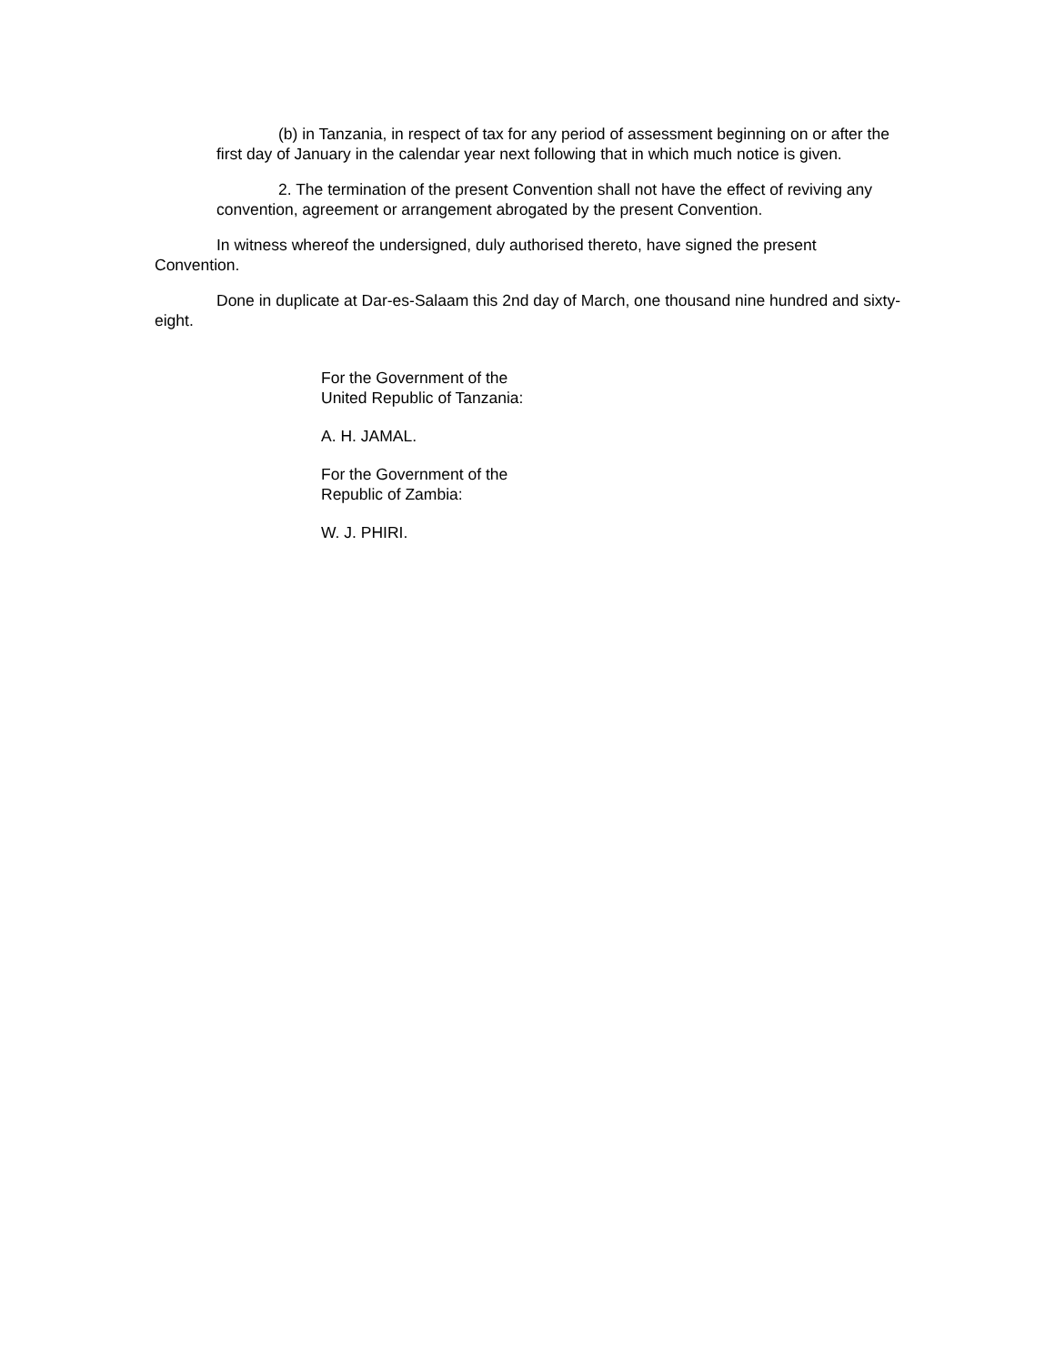(b) in Tanzania, in respect of tax for any period of assessment beginning on or after the first day of January in the calendar year next following that in which much notice is given.
2. The termination of the present Convention shall not have the effect of reviving any convention, agreement or arrangement abrogated by the present Convention.
In witness whereof the undersigned, duly authorised thereto, have signed the present Convention.
Done in duplicate at Dar-es-Salaam this 2nd day of March, one thousand nine hundred and sixty-eight.
For the Government of the
United Republic of Tanzania:
A. H. JAMAL.
For the Government of the
Republic of Zambia:
W. J. PHIRI.